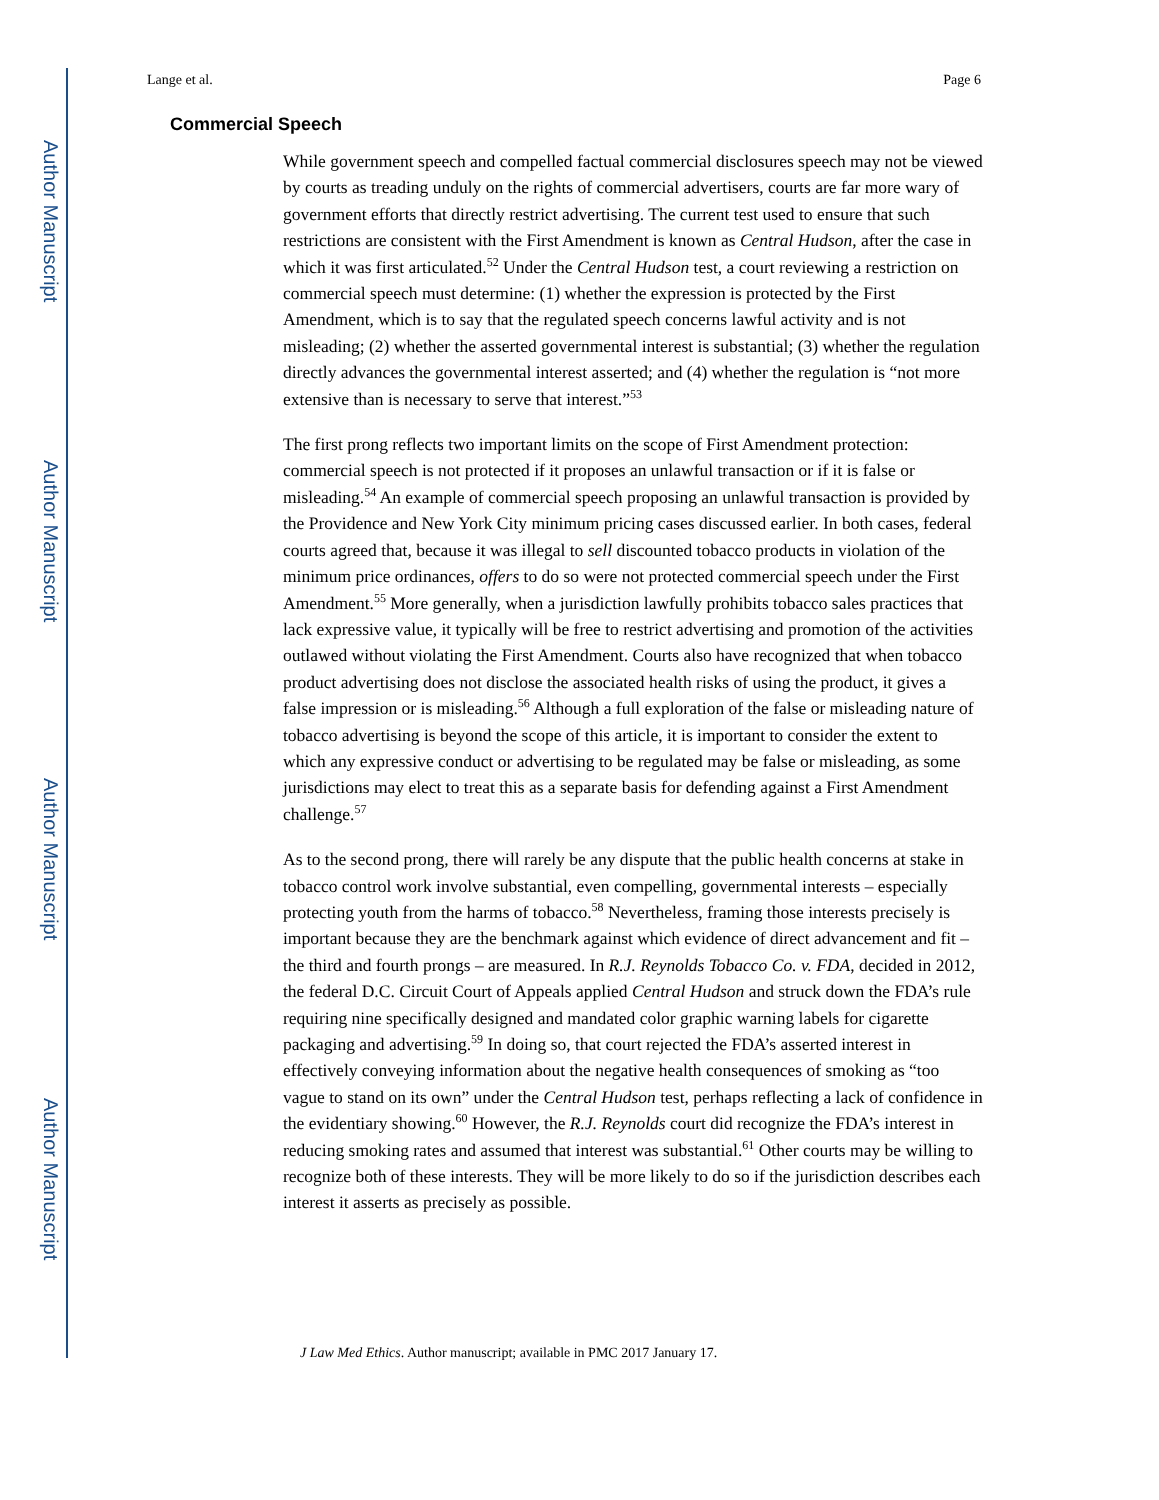Author Manuscript
Author Manuscript
Author Manuscript
Author Manuscript
Lange et al. Page 6
Commercial Speech
While government speech and compelled factual commercial disclosures speech may not be viewed by courts as treading unduly on the rights of commercial advertisers, courts are far more wary of government efforts that directly restrict advertising. The current test used to ensure that such restrictions are consistent with the First Amendment is known as Central Hudson, after the case in which it was first articulated.<sup>52</sup> Under the Central Hudson test, a court reviewing a restriction on commercial speech must determine: (1) whether the expression is protected by the First Amendment, which is to say that the regulated speech concerns lawful activity and is not misleading; (2) whether the asserted governmental interest is substantial; (3) whether the regulation directly advances the governmental interest asserted; and (4) whether the regulation is “not more extensive than is necessary to serve that interest.”<sup>53</sup>
The first prong reflects two important limits on the scope of First Amendment protection: commercial speech is not protected if it proposes an unlawful transaction or if it is false or misleading.<sup>54</sup> An example of commercial speech proposing an unlawful transaction is provided by the Providence and New York City minimum pricing cases discussed earlier. In both cases, federal courts agreed that, because it was illegal to sell discounted tobacco products in violation of the minimum price ordinances, offers to do so were not protected commercial speech under the First Amendment.<sup>55</sup> More generally, when a jurisdiction lawfully prohibits tobacco sales practices that lack expressive value, it typically will be free to restrict advertising and promotion of the activities outlawed without violating the First Amendment. Courts also have recognized that when tobacco product advertising does not disclose the associated health risks of using the product, it gives a false impression or is misleading.<sup>56</sup> Although a full exploration of the false or misleading nature of tobacco advertising is beyond the scope of this article, it is important to consider the extent to which any expressive conduct or advertising to be regulated may be false or misleading, as some jurisdictions may elect to treat this as a separate basis for defending against a First Amendment challenge.<sup>57</sup>
As to the second prong, there will rarely be any dispute that the public health concerns at stake in tobacco control work involve substantial, even compelling, governmental interests – especially protecting youth from the harms of tobacco.<sup>58</sup> Nevertheless, framing those interests precisely is important because they are the benchmark against which evidence of direct advancement and fit – the third and fourth prongs – are measured. In R.J. Reynolds Tobacco Co. v. FDA, decided in 2012, the federal D.C. Circuit Court of Appeals applied Central Hudson and struck down the FDA’s rule requiring nine specifically designed and mandated color graphic warning labels for cigarette packaging and advertising.<sup>59</sup> In doing so, that court rejected the FDA’s asserted interest in effectively conveying information about the negative health consequences of smoking as “too vague to stand on its own” under the Central Hudson test, perhaps reflecting a lack of confidence in the evidentiary showing.<sup>60</sup> However, the R.J. Reynolds court did recognize the FDA’s interest in reducing smoking rates and assumed that interest was substantial.<sup>61</sup> Other courts may be willing to recognize both of these interests. They will be more likely to do so if the jurisdiction describes each interest it asserts as precisely as possible.
J Law Med Ethics. Author manuscript; available in PMC 2017 January 17.